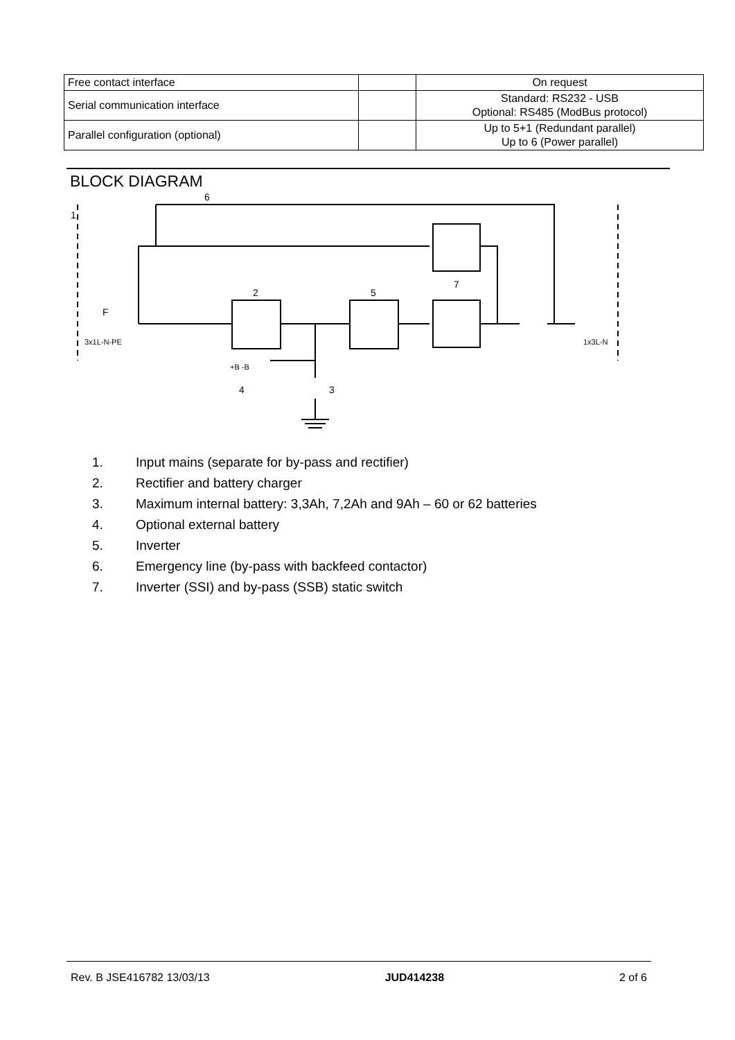| Free contact interface | | On request |
| Serial communication interface | | Standard: RS232 - USB Optional: RS485 (ModBus protocol) |
| Parallel configuration (optional) | | Up to 5+1 (Redundant parallel) Up to 6 (Power parallel) |
BLOCK DIAGRAM
1
2
5
7
6
3
4
F
3x1L-N-PE
1x3L-N
+B -B
1. Input mains (separate for by-pass and rectifier)
2. Rectifier and battery charger
3. Maximum internal battery: 3,3Ah, 7,2Ah and 9Ah – 60 or 62 batteries
4. Optional external battery
5. Inverter
6. Emergency line (by-pass with backfeed contactor)
7. Inverter (SSI) and by-pass (SSB) static switch
Rev. B JSE416782 13/03/13 JUD414238 2 of 6